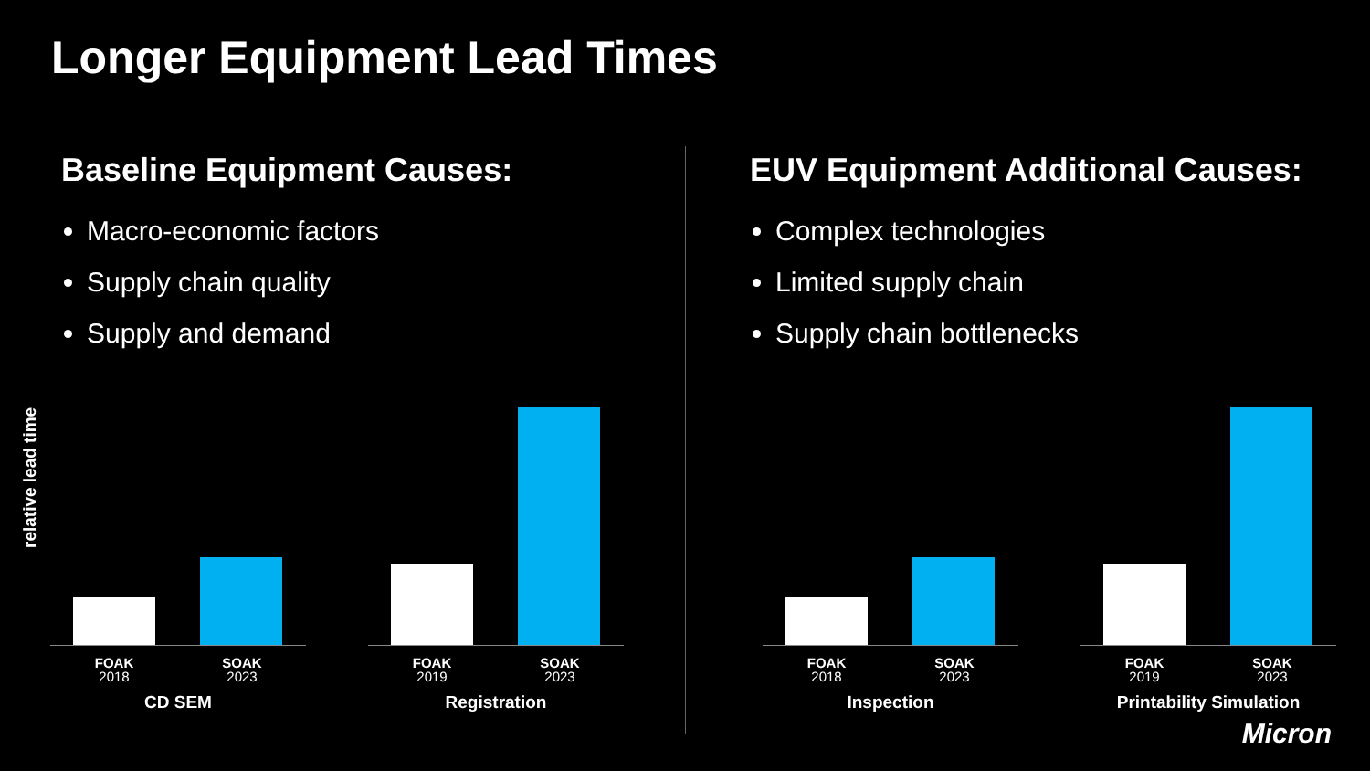Longer Equipment Lead Times
Baseline Equipment Causes:
Macro-economic factors
Supply chain quality
Supply and demand
EUV Equipment Additional Causes:
Complex technologies
Limited supply chain
Supply chain bottlenecks
relative lead time
FOAK
2018
SOAK
2023
CD SEM
FOAK
2019
SOAK
2023
Registration
FOAK
2018
SOAK
2023
Inspection
FOAK
2019
SOAK
2023
Printability Simulation
Micron